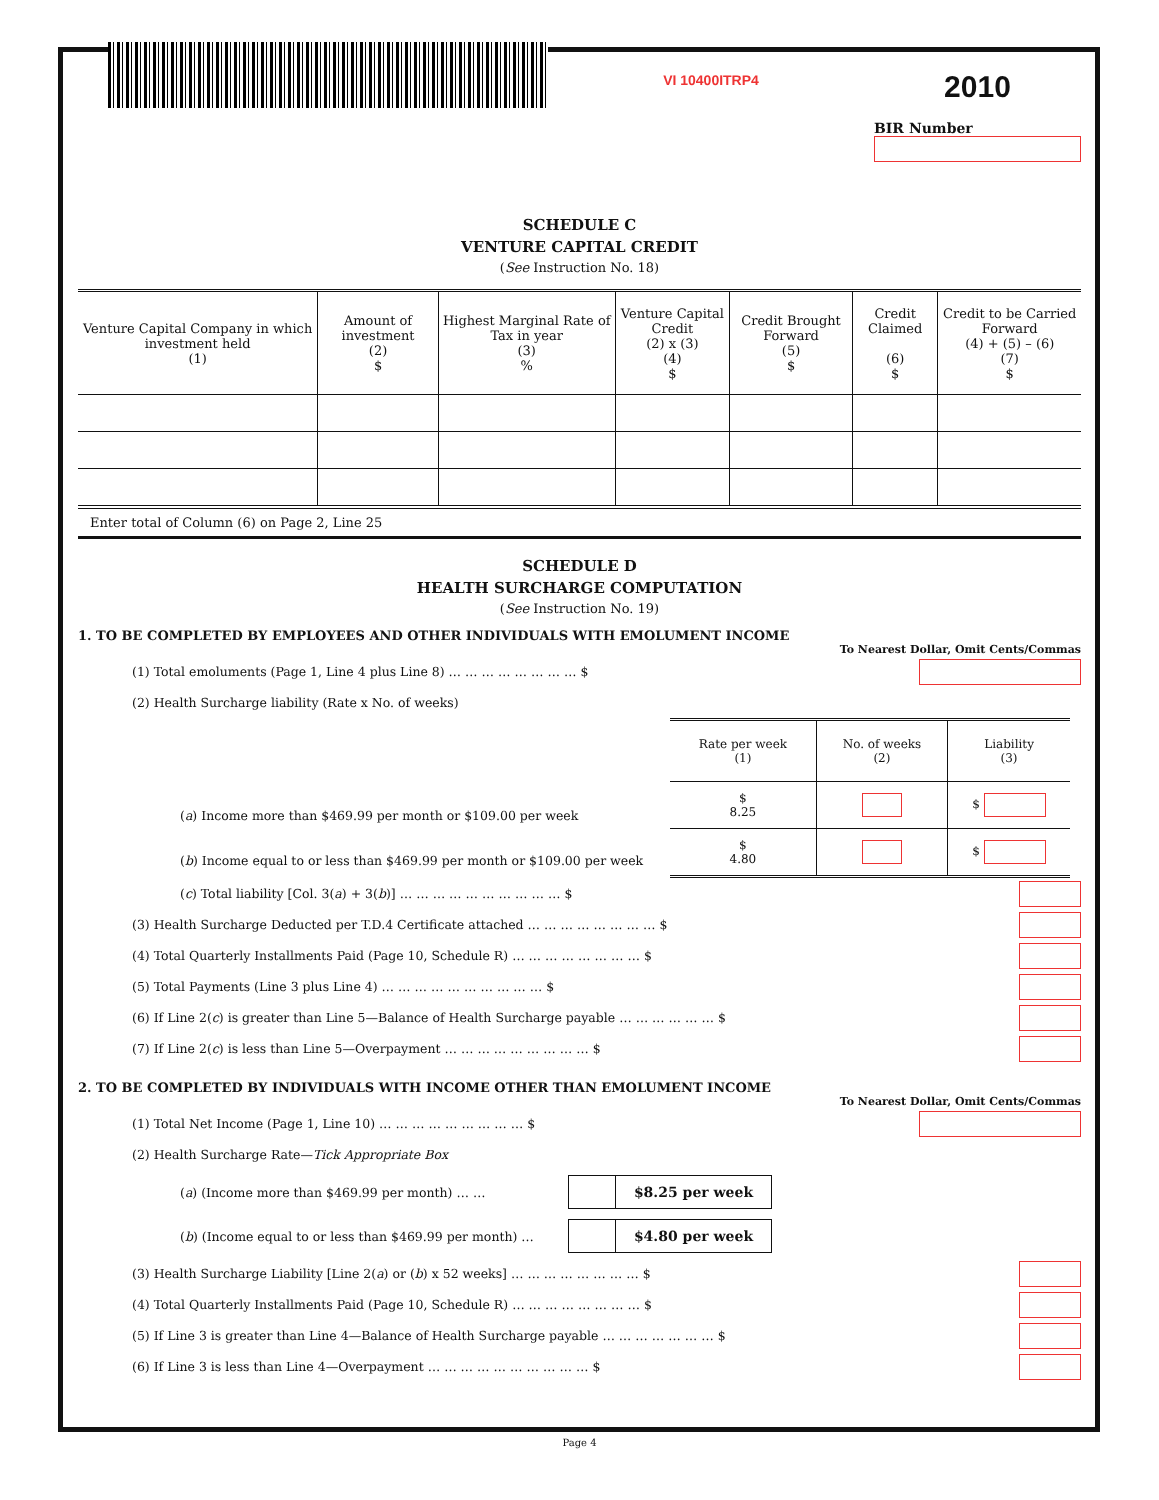VI 10400ITRP4
2010
BIR Number
SCHEDULE C
VENTURE CAPITAL CREDIT
(See Instruction No. 18)
| Venture Capital Company in which investment held (1) | Amount of investment (2) $ | Highest Marginal Rate of Tax in year (3) % | Venture Capital Credit (2) x (3) (4) $ | Credit Brought Forward (5) $ | Credit Claimed (6) $ | Credit to be Carried Forward (4) + (5) – (6) (7) $ |
Enter total of Column (6) on Page 2, Line 25
SCHEDULE D
HEALTH SURCHARGE COMPUTATION
(See Instruction No. 19)
1. TO BE COMPLETED BY EMPLOYEES AND OTHER INDIVIDUALS WITH EMOLUMENT INCOME
To Nearest Dollar, Omit Cents/Commas
(1) Total emoluments (Page 1, Line 4 plus Line 8) … … … … … … … … $
(2) Health Surcharge liability (Rate x No. of weeks)
(a) Income more than $469.99 per month or $109.00 per week
(b) Income equal to or less than $469.99 per month or $109.00 per week
| Rate per week (1) | No. of weeks (2) | Liability (3) |
| $ 8.25 | | $ |
| $ 4.80 | | $ |
(c) Total liability [Col. 3(a) + 3(b)] … … … … … … … … … … $
(3) Health Surcharge Deducted per T.D.4 Certificate attached … … … … … … … … $
(4) Total Quarterly Installments Paid (Page 10, Schedule R) … … … … … … … … $
(5) Total Payments (Line 3 plus Line 4) … … … … … … … … … … $
(6) If Line 2(c) is greater than Line 5—Balance of Health Surcharge payable … … … … … … $
(7) If Line 2(c) is less than Line 5—Overpayment … … … … … … … … … $
2. TO BE COMPLETED BY INDIVIDUALS WITH INCOME OTHER THAN EMOLUMENT INCOME
To Nearest Dollar, Omit Cents/Commas
(1) Total Net Income (Page 1, Line 10) … … … … … … … … … $
(2) Health Surcharge Rate—Tick Appropriate Box
(a) (Income more than $469.99 per month) … … $8.25 per week
(b) (Income equal to or less than $469.99 per month) … $4.80 per week
(3) Health Surcharge Liability [Line 2(a) or (b) x 52 weeks] … … … … … … … … $
(4) Total Quarterly Installments Paid (Page 10, Schedule R) … … … … … … … … $
(5) If Line 3 is greater than Line 4—Balance of Health Surcharge payable … … … … … … … $
(6) If Line 3 is less than Line 4—Overpayment … … … … … … … … … … $
Page 4